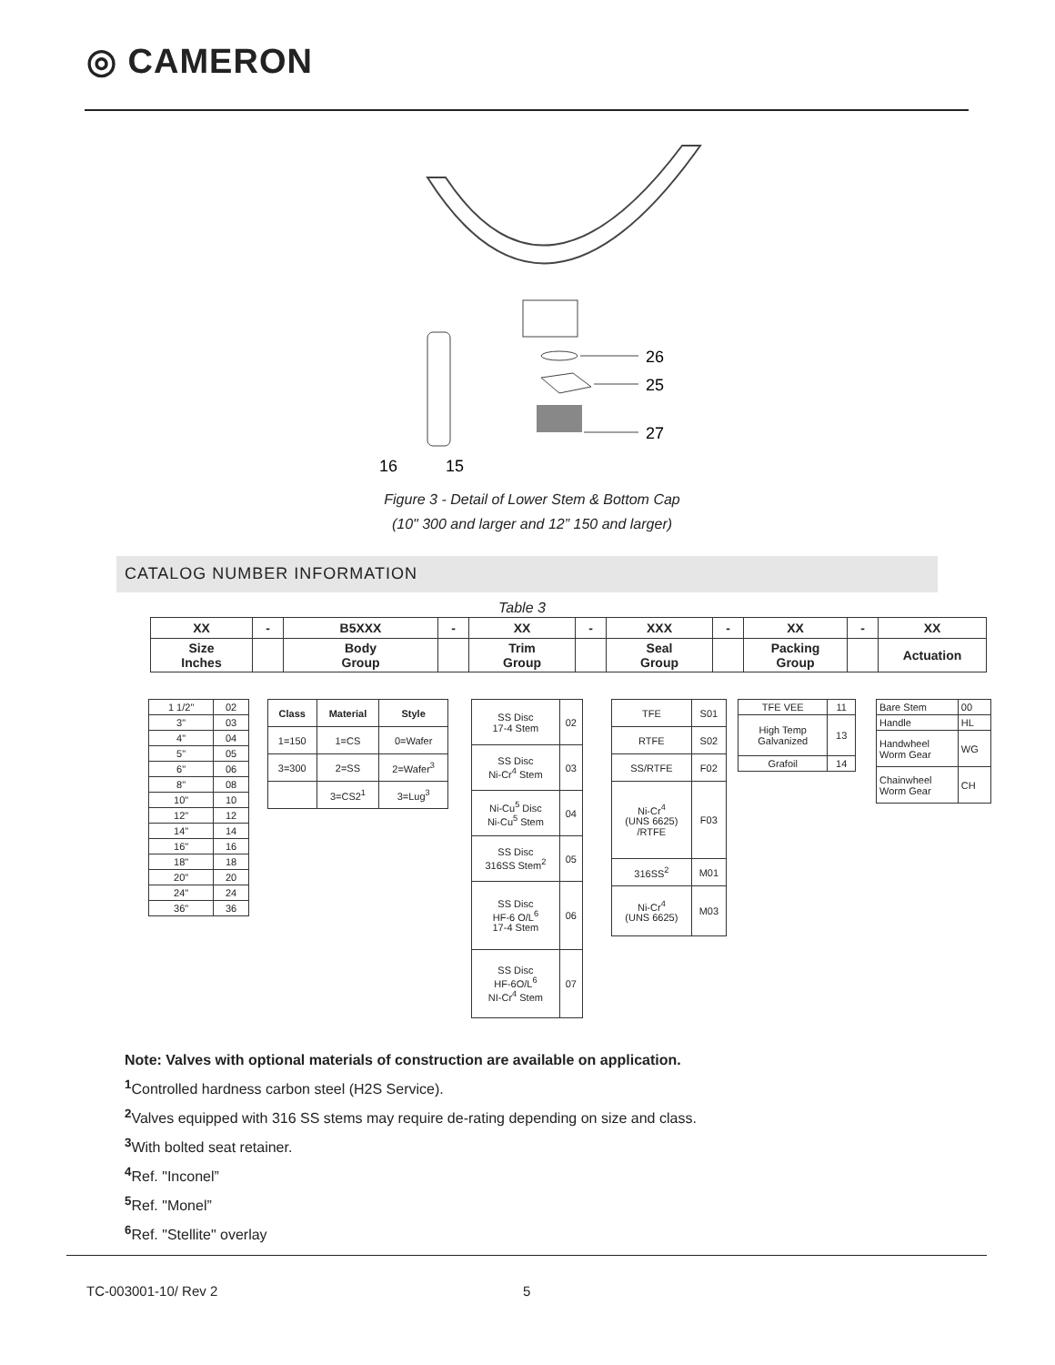◎ CAMERON
26
25
27
16
15
Figure 3 - Detail of Lower Stem & Bottom Cap
(10" 300 and larger and 12” 150 and larger)
CATALOG NUMBER INFORMATION
Table 3
| XX | - | B5XXX | - | XX | - | XXX | - | XX | - | XX |
| Size Inches | | Body Group | | Trim Group | | Seal Group | | Packing Group | | Actuation |
| 1 1/2" | 02 |
| 3" | 03 |
| 4" | 04 |
| 5" | 05 |
| 6" | 06 |
| 8" | 08 |
| 10" | 10 |
| 12" | 12 |
| 14" | 14 |
| 16" | 16 |
| 18" | 18 |
| 20" | 20 |
| 24" | 24 |
| 36" | 36 |
| Class | Material | Style |
| --- | --- | --- |
| 1=150 | 1=CS | 0=Wafer |
| 3=300 | 2=SS | 2=Wafer<sup>3</sup> |
| | 3=CS2<sup>1</sup> | 3=Lug<sup>3</sup> |
| SS Disc 17-4 Stem | 02 |
| SS Disc Ni-Cr<sup>4</sup> Stem | 03 |
| Ni-Cu<sup>5</sup> Disc Ni-Cu<sup>5</sup> Stem | 04 |
| SS Disc 316SS Stem<sup>2</sup> | 05 |
| SS Disc HF-6 O/L<sup>6</sup> 17-4 Stem | 06 |
| SS Disc HF-6O/L<sup>6</sup> NI-Cr<sup>4</sup> Stem | 07 |
| TFE | S01 |
| RTFE | S02 |
| SS/RTFE | F02 |
| Ni-Cr<sup>4</sup> (UNS 6625) /RTFE | F03 |
| 316SS<sup>2</sup> | M01 |
| Ni-Cr<sup>4</sup> (UNS 6625) | M03 |
| TFE VEE | 11 |
| High Temp Galvanized | 13 |
| Grafoil | 14 |
| Bare Stem | 00 |
| Handle | HL |
| Handwheel Worm Gear | WG |
| Chainwheel Worm Gear | CH |
Note: Valves with optional materials of construction are available on application.
<sup>1</sup> Controlled hardness carbon steel (H2S Service).
<sup>2</sup> Valves equipped with 316 SS stems may require de-rating depending on size and class.
<sup>3</sup> With bolted seat retainer.
<sup>4</sup> Ref. "Inconel”
<sup>5</sup> Ref. "Monel”
<sup>6</sup> Ref. "Stellite" overlay
TC-003001-10/ Rev 2 5